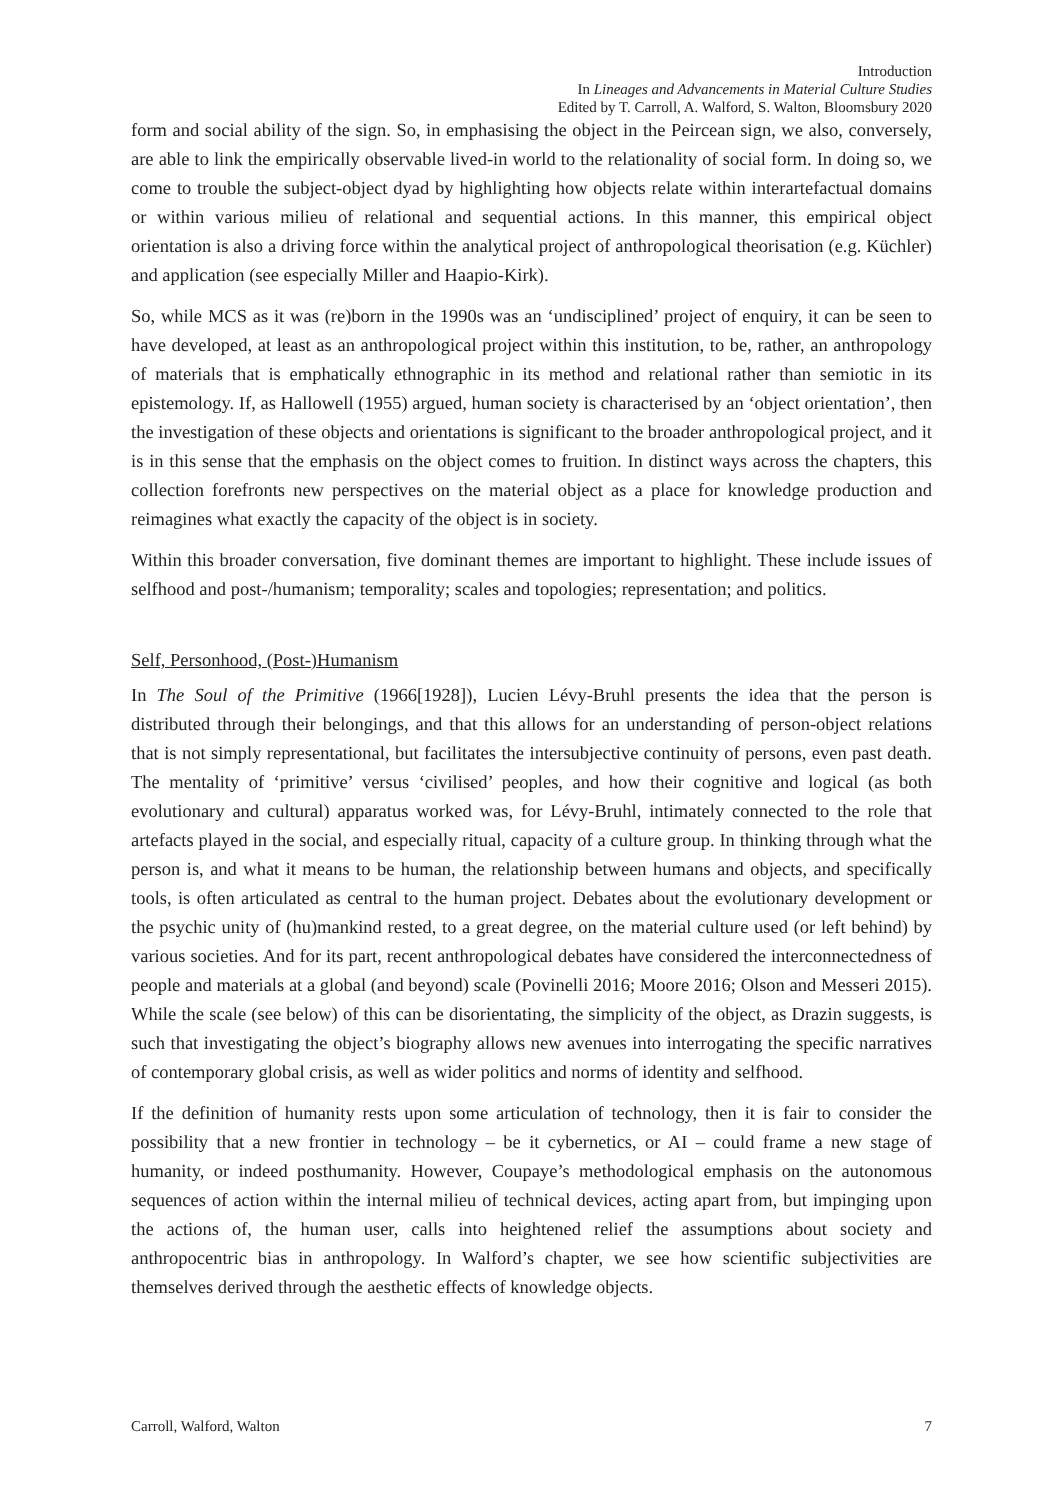Introduction
In Lineages and Advancements in Material Culture Studies
Edited by T. Carroll, A. Walford, S. Walton, Bloomsbury 2020
form and social ability of the sign. So, in emphasising the object in the Peircean sign, we also, conversely, are able to link the empirically observable lived-in world to the relationality of social form. In doing so, we come to trouble the subject-object dyad by highlighting how objects relate within interartefactual domains or within various milieu of relational and sequential actions. In this manner, this empirical object orientation is also a driving force within the analytical project of anthropological theorisation (e.g. Küchler) and application (see especially Miller and Haapio-Kirk).
So, while MCS as it was (re)born in the 1990s was an ‘undisciplined’ project of enquiry, it can be seen to have developed, at least as an anthropological project within this institution, to be, rather, an anthropology of materials that is emphatically ethnographic in its method and relational rather than semiotic in its epistemology. If, as Hallowell (1955) argued, human society is characterised by an ‘object orientation’, then the investigation of these objects and orientations is significant to the broader anthropological project, and it is in this sense that the emphasis on the object comes to fruition. In distinct ways across the chapters, this collection forefronts new perspectives on the material object as a place for knowledge production and reimagines what exactly the capacity of the object is in society.
Within this broader conversation, five dominant themes are important to highlight. These include issues of selfhood and post-/humanism; temporality; scales and topologies; representation; and politics.
Self, Personhood, (Post-)Humanism
In The Soul of the Primitive (1966[1928]), Lucien Lévy-Bruhl presents the idea that the person is distributed through their belongings, and that this allows for an understanding of person-object relations that is not simply representational, but facilitates the intersubjective continuity of persons, even past death. The mentality of ‘primitive’ versus ‘civilised’ peoples, and how their cognitive and logical (as both evolutionary and cultural) apparatus worked was, for Lévy-Bruhl, intimately connected to the role that artefacts played in the social, and especially ritual, capacity of a culture group. In thinking through what the person is, and what it means to be human, the relationship between humans and objects, and specifically tools, is often articulated as central to the human project. Debates about the evolutionary development or the psychic unity of (hu)mankind rested, to a great degree, on the material culture used (or left behind) by various societies. And for its part, recent anthropological debates have considered the interconnectedness of people and materials at a global (and beyond) scale (Povinelli 2016; Moore 2016; Olson and Messeri 2015). While the scale (see below) of this can be disorientating, the simplicity of the object, as Drazin suggests, is such that investigating the object’s biography allows new avenues into interrogating the specific narratives of contemporary global crisis, as well as wider politics and norms of identity and selfhood.
If the definition of humanity rests upon some articulation of technology, then it is fair to consider the possibility that a new frontier in technology – be it cybernetics, or AI – could frame a new stage of humanity, or indeed posthumanity. However, Coupaye’s methodological emphasis on the autonomous sequences of action within the internal milieu of technical devices, acting apart from, but impinging upon the actions of, the human user, calls into heightened relief the assumptions about society and anthropocentric bias in anthropology. In Walford’s chapter, we see how scientific subjectivities are themselves derived through the aesthetic effects of knowledge objects.
Carroll, Walford, Walton 7